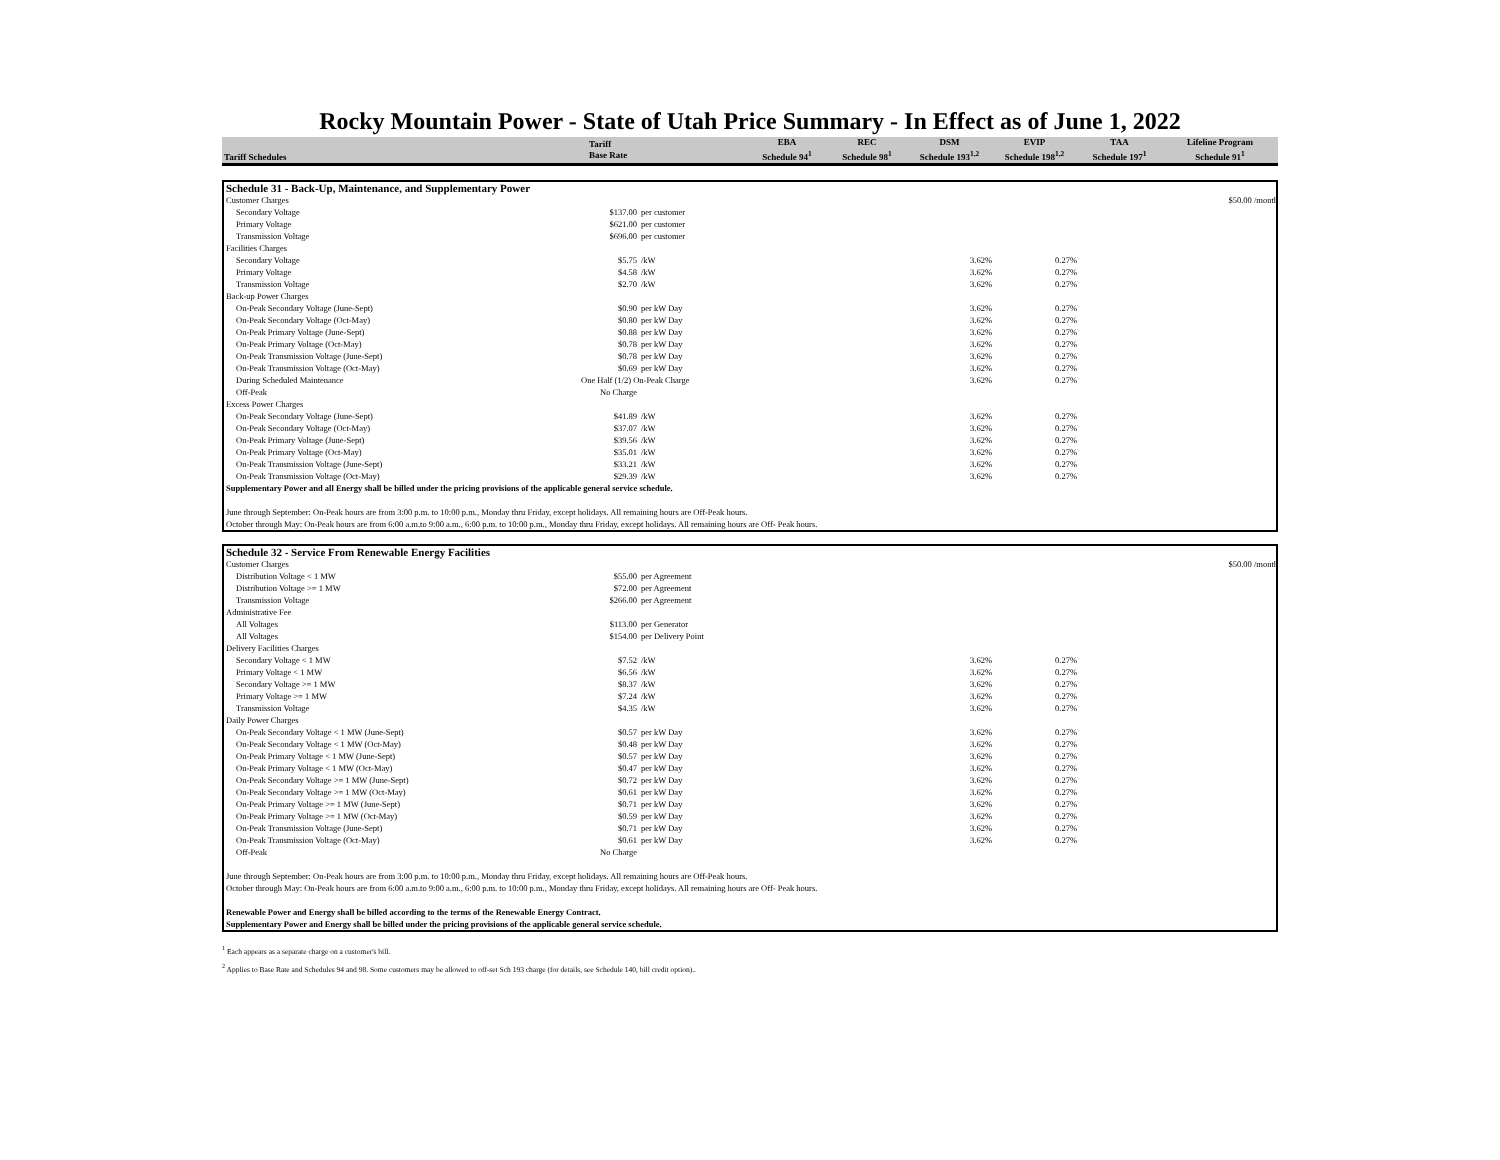Rocky Mountain Power - State of Utah Price Summary - In Effect as of June 1, 2022
| Tariff Schedules | Tariff Base Rate | EBA Schedule 94<sup>1</sup> | REC Schedule 98<sup>1</sup> | DSM Schedule 193<sup>1,2</sup> | EVIP Schedule 198<sup>1,2</sup> | TAA Schedule 197<sup>1</sup> | Lifeline Program Schedule 91<sup>1</sup> |
| --- | --- | --- | --- | --- | --- | --- | --- |
| Schedule 31 - Back-Up, Maintenance, and Supplementary Power | | | | | | | |
| Customer Charges | | | | | | | $50.00 /month |
| Secondary Voltage | $137.00 | per customer | | | | | |
| Primary Voltage | $621.00 | per customer | | | | | |
| Transmission Voltage | $696.00 | per customer | | | | | |
| Facilities Charges | | | | | | | |
| Secondary Voltage | $5.75 | /kW | | 3.62% | 0.27% | | |
| Primary Voltage | $4.58 | /kW | | 3.62% | 0.27% | | |
| Transmission Voltage | $2.70 | /kW | | 3.62% | 0.27% | | |
| Back-up Power Charges | | | | | | | |
| On-Peak Secondary Voltage (June-Sept) | $0.90 | per kW Day | | 3.62% | 0.27% | | |
| On-Peak Secondary Voltage (Oct-May) | $0.80 | per kW Day | | 3.62% | 0.27% | | |
| On-Peak Primary Voltage (June-Sept) | $0.88 | per kW Day | | 3.62% | 0.27% | | |
| On-Peak Primary Voltage (Oct-May) | $0.78 | per kW Day | | 3.62% | 0.27% | | |
| On-Peak Transmission Voltage (June-Sept) | $0.78 | per kW Day | | 3.62% | 0.27% | | |
| On-Peak Transmission Voltage (Oct-May) | $0.69 | per kW Day | | 3.62% | 0.27% | | |
| During Scheduled Maintenance | One Half (1/2) On-Peak Charge | | | 3.62% | 0.27% | | |
| Off-Peak | No Charge | | | | | | |
| Excess Power Charges | | | | | | | |
| On-Peak Secondary Voltage (June-Sept) | $41.89 | /kW | | 3.62% | 0.27% | | |
| On-Peak Secondary Voltage (Oct-May) | $37.07 | /kW | | 3.62% | 0.27% | | |
| On-Peak Primary Voltage (June-Sept) | $39.56 | /kW | | 3.62% | 0.27% | | |
| On-Peak Primary Voltage (Oct-May) | $35.01 | /kW | | 3.62% | 0.27% | | |
| On-Peak Transmission Voltage (June-Sept) | $33.21 | /kW | | 3.62% | 0.27% | | |
| On-Peak Transmission Voltage (Oct-May) | $29.39 | /kW | | 3.62% | 0.27% | | |
| Supplementary Power and all Energy shall be billed under the pricing provisions of the applicable general service schedule. | | | | | | | |
| June through September: On-Peak hours are from 3:00 p.m. to 10:00 p.m., Monday thru Friday, except holidays. All remaining hours are Off-Peak hours. | | | | | | | |
| October through May: On-Peak hours are from 6:00 a.m.to 9:00 a.m., 6:00 p.m. to 10:00 p.m., Monday thru Friday, except holidays. All remaining hours are Off- Peak hours. | | | | | | | |
| Schedule 32 - Service From Renewable Energy Facilities | | | | | | | |
| Customer Charges | | | | | | | $50.00 /month |
| Distribution Voltage < 1 MW | $55.00 | per Agreement | | | | | |
| Distribution Voltage >= 1 MW | $72.00 | per Agreement | | | | | |
| Transmission Voltage | $266.00 | per Agreement | | | | | |
| Administrative Fee | | | | | | | |
| All Voltages | $113.00 | per Generator | | | | | |
| All Voltages | $154.00 | per Delivery Point | | | | | |
| Delivery Facilities Charges | | | | | | | |
| Secondary Voltage < 1 MW | $7.52 | /kW | | 3.62% | 0.27% | | |
| Primary Voltage < 1 MW | $6.56 | /kW | | 3.62% | 0.27% | | |
| Secondary Voltage >= 1 MW | $8.37 | /kW | | 3.62% | 0.27% | | |
| Primary Voltage >= 1 MW | $7.24 | /kW | | 3.62% | 0.27% | | |
| Transmission Voltage | $4.35 | /kW | | 3.62% | 0.27% | | |
| Daily Power Charges | | | | | | | |
| On-Peak Secondary Voltage < 1 MW (June-Sept) | $0.57 | per kW Day | | 3.62% | 0.27% | | |
| On-Peak Secondary Voltage < 1 MW (Oct-May) | $0.48 | per kW Day | | 3.62% | 0.27% | | |
| On-Peak Primary Voltage < 1 MW (June-Sept) | $0.57 | per kW Day | | 3.62% | 0.27% | | |
| On-Peak Primary Voltage < 1 MW (Oct-May) | $0.47 | per kW Day | | 3.62% | 0.27% | | |
| On-Peak Secondary Voltage >= 1 MW (June-Sept) | $0.72 | per kW Day | | 3.62% | 0.27% | | |
| On-Peak Secondary Voltage >= 1 MW (Oct-May) | $0.61 | per kW Day | | 3.62% | 0.27% | | |
| On-Peak Primary Voltage >= 1 MW (June-Sept) | $0.71 | per kW Day | | 3.62% | 0.27% | | |
| On-Peak Primary Voltage >= 1 MW (Oct-May) | $0.59 | per kW Day | | 3.62% | 0.27% | | |
| On-Peak Transmission Voltage (June-Sept) | $0.71 | per kW Day | | 3.62% | 0.27% | | |
| On-Peak Transmission Voltage (Oct-May) | $0.61 | per kW Day | | 3.62% | 0.27% | | |
| Off-Peak | No Charge | | | | | | |
| June through September: On-Peak hours are from 3:00 p.m. to 10:00 p.m., Monday thru Friday, except holidays. All remaining hours are Off-Peak hours. | | | | | | | |
| October through May: On-Peak hours are from 6:00 a.m.to 9:00 a.m., 6:00 p.m. to 10:00 p.m., Monday thru Friday, except holidays. All remaining hours are Off- Peak hours. | | | | | | | |
| Renewable Power and Energy shall be billed according to the terms of the Renewable Energy Contract. | | | | | | | |
| Supplementary Power and Energy shall be billed under the pricing provisions of the applicable general service schedule. | | | | | | | |
<sup>1</sup> Each appears as a separate charge on a customer's bill.
<sup>2</sup> Applies to Base Rate and Schedules 94 and 98. Some customers may be allowed to off-set Sch 193 charge (for details, see Schedule 140, bill credit option)..